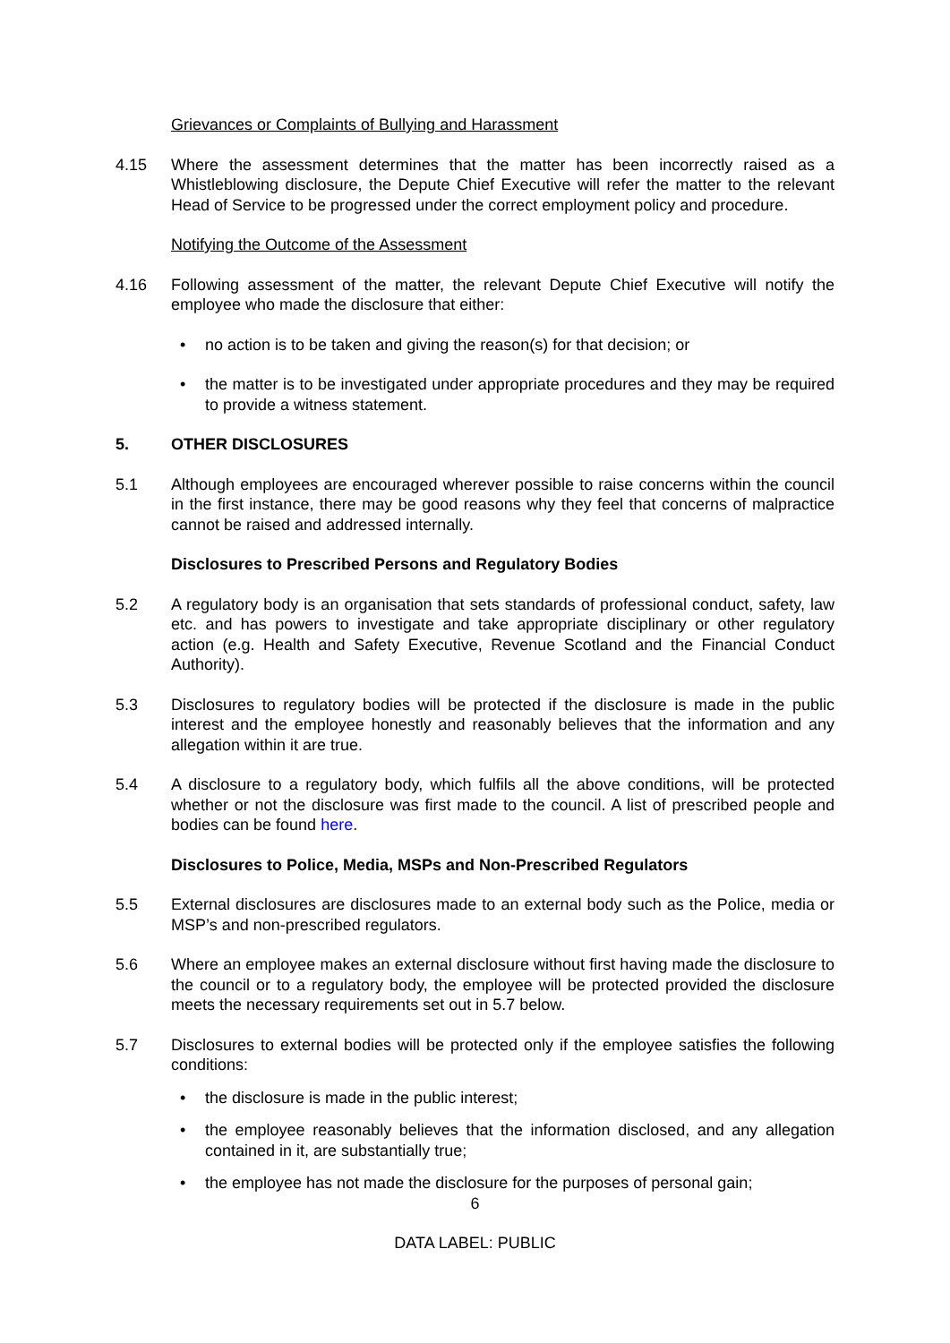Grievances or Complaints of Bullying and Harassment
4.15 Where the assessment determines that the matter has been incorrectly raised as a Whistleblowing disclosure, the Depute Chief Executive will refer the matter to the relevant Head of Service to be progressed under the correct employment policy and procedure.
Notifying the Outcome of the Assessment
4.16 Following assessment of the matter, the relevant Depute Chief Executive will notify the employee who made the disclosure that either:
• no action is to be taken and giving the reason(s) for that decision; or
• the matter is to be investigated under appropriate procedures and they may be required to provide a witness statement.
5. OTHER DISCLOSURES
5.1 Although employees are encouraged wherever possible to raise concerns within the council in the first instance, there may be good reasons why they feel that concerns of malpractice cannot be raised and addressed internally.
Disclosures to Prescribed Persons and Regulatory Bodies
5.2 A regulatory body is an organisation that sets standards of professional conduct, safety, law etc. and has powers to investigate and take appropriate disciplinary or other regulatory action (e.g. Health and Safety Executive, Revenue Scotland and the Financial Conduct Authority).
5.3 Disclosures to regulatory bodies will be protected if the disclosure is made in the public interest and the employee honestly and reasonably believes that the information and any allegation within it are true.
5.4 A disclosure to a regulatory body, which fulfils all the above conditions, will be protected whether or not the disclosure was first made to the council. A list of prescribed people and bodies can be found here.
Disclosures to Police, Media, MSPs and Non-Prescribed Regulators
5.5 External disclosures are disclosures made to an external body such as the Police, media or MSP’s and non-prescribed regulators.
5.6 Where an employee makes an external disclosure without first having made the disclosure to the council or to a regulatory body, the employee will be protected provided the disclosure meets the necessary requirements set out in 5.7 below.
5.7 Disclosures to external bodies will be protected only if the employee satisfies the following conditions:
• the disclosure is made in the public interest;
• the employee reasonably believes that the information disclosed, and any allegation contained in it, are substantially true;
• the employee has not made the disclosure for the purposes of personal gain;
6
DATA LABEL: PUBLIC